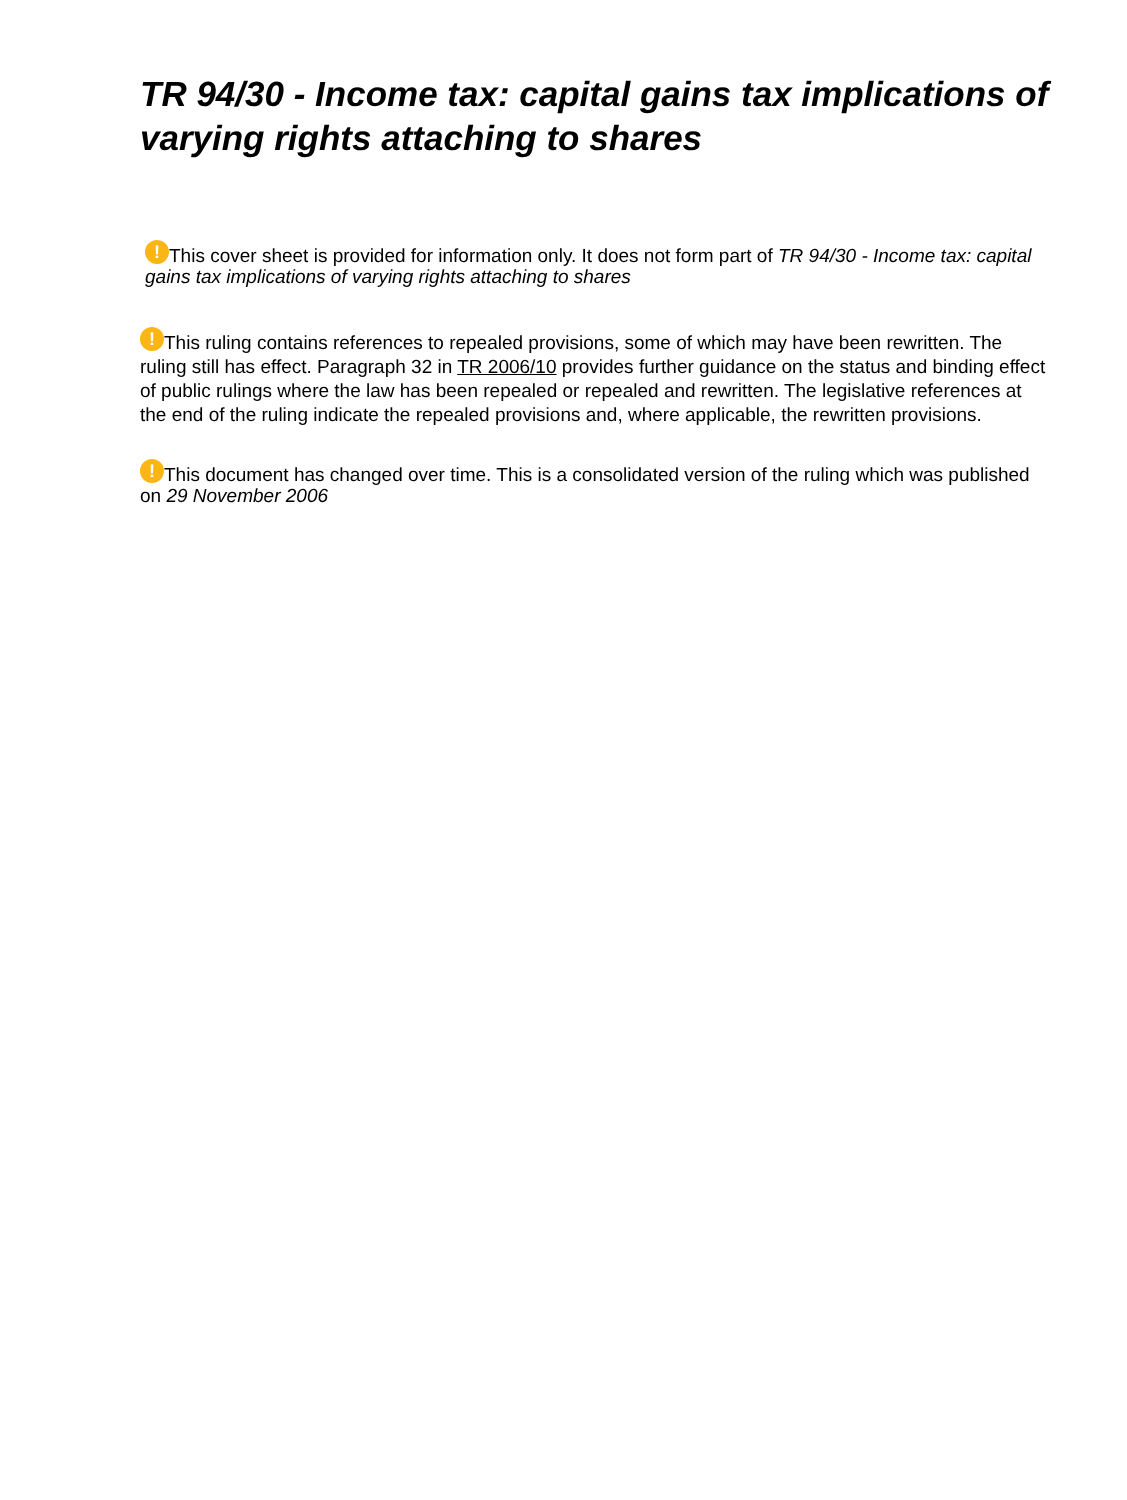TR 94/30 - Income tax: capital gains tax implications of varying rights attaching to shares
! This cover sheet is provided for information only. It does not form part of TR 94/30 - Income tax: capital gains tax implications of varying rights attaching to shares
! This ruling contains references to repealed provisions, some of which may have been rewritten. The ruling still has effect. Paragraph 32 in TR 2006/10 provides further guidance on the status and binding effect of public rulings where the law has been repealed or repealed and rewritten. The legislative references at the end of the ruling indicate the repealed provisions and, where applicable, the rewritten provisions.
! This document has changed over time. This is a consolidated version of the ruling which was published on 29 November 2006